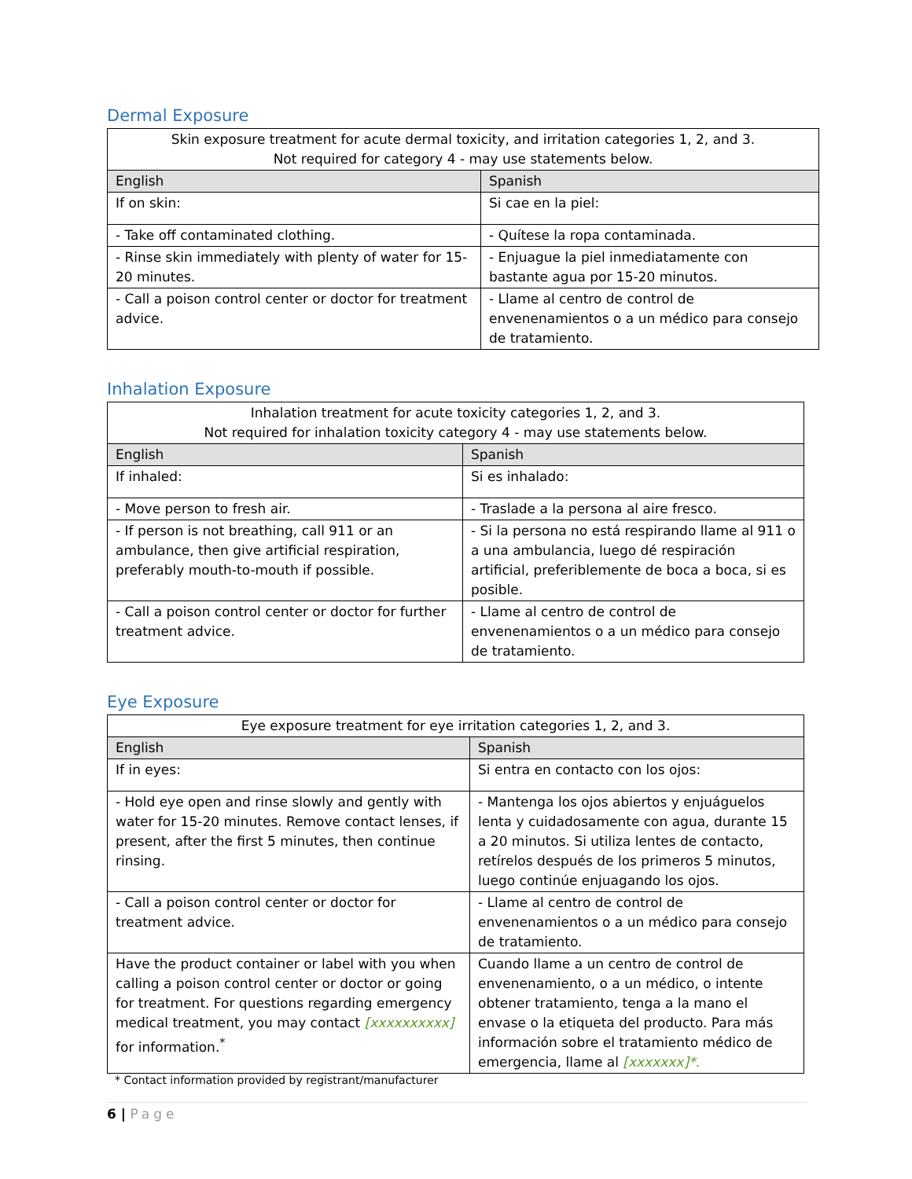Dermal Exposure
| Skin exposure treatment for acute dermal toxicity, and irritation categories 1, 2, and 3. Not required for category 4 - may use statements below. | |
| English | Spanish |
| If on skin: | Si cae en la piel: |
| - Take off contaminated clothing. | - Quítese la ropa contaminada. |
| - Rinse skin immediately with plenty of water for 15-20 minutes. | - Enjuague la piel inmediatamente con bastante agua por 15-20 minutos. |
| - Call a poison control center or doctor for treatment advice. | - Llame al centro de control de envenenamientos o a un médico para consejo de tratamiento. |
Inhalation Exposure
| Inhalation treatment for acute toxicity categories 1, 2, and 3. Not required for inhalation toxicity category 4 - may use statements below. | |
| English | Spanish |
| If inhaled: | Si es inhalado: |
| - Move person to fresh air. | - Traslade a la persona al aire fresco. |
| - If person is not breathing, call 911 or an ambulance, then give artificial respiration, preferably mouth-to-mouth if possible. | - Si la persona no está respirando llame al 911 o a una ambulancia, luego dé respiración artificial, preferiblemente de boca a boca, si es posible. |
| - Call a poison control center or doctor for further treatment advice. | - Llame al centro de control de envenenamientos o a un médico para consejo de tratamiento. |
Eye Exposure
| Eye exposure treatment for eye irritation categories 1, 2, and 3. | |
| English | Spanish |
| If in eyes: | Si entra en contacto con los ojos: |
| - Hold eye open and rinse slowly and gently with water for 15-20 minutes. Remove contact lenses, if present, after the first 5 minutes, then continue rinsing. | - Mantenga los ojos abiertos y enjuáguelos lenta y cuidadosamente con agua, durante 15 a 20 minutos. Si utiliza lentes de contacto, retírelos después de los primeros 5 minutos, luego continúe enjuagando los ojos. |
| - Call a poison control center or doctor for treatment advice. | - Llame al centro de control de envenenamientos o a un médico para consejo de tratamiento. |
| Have the product container or label with you when calling a poison control center or doctor or going for treatment. For questions regarding emergency medical treatment, you may contact [xxxxxxxxxx] for information.<sup>*</sup> | Cuando llame a un centro de control de envenenamiento, o a un médico, o intente obtener tratamiento, tenga a la mano el envase o la etiqueta del producto. Para más información sobre el tratamiento médico de emergencia, llame al [xxxxxxx]*. |
* Contact information provided by registrant/manufacturer
6 | Page